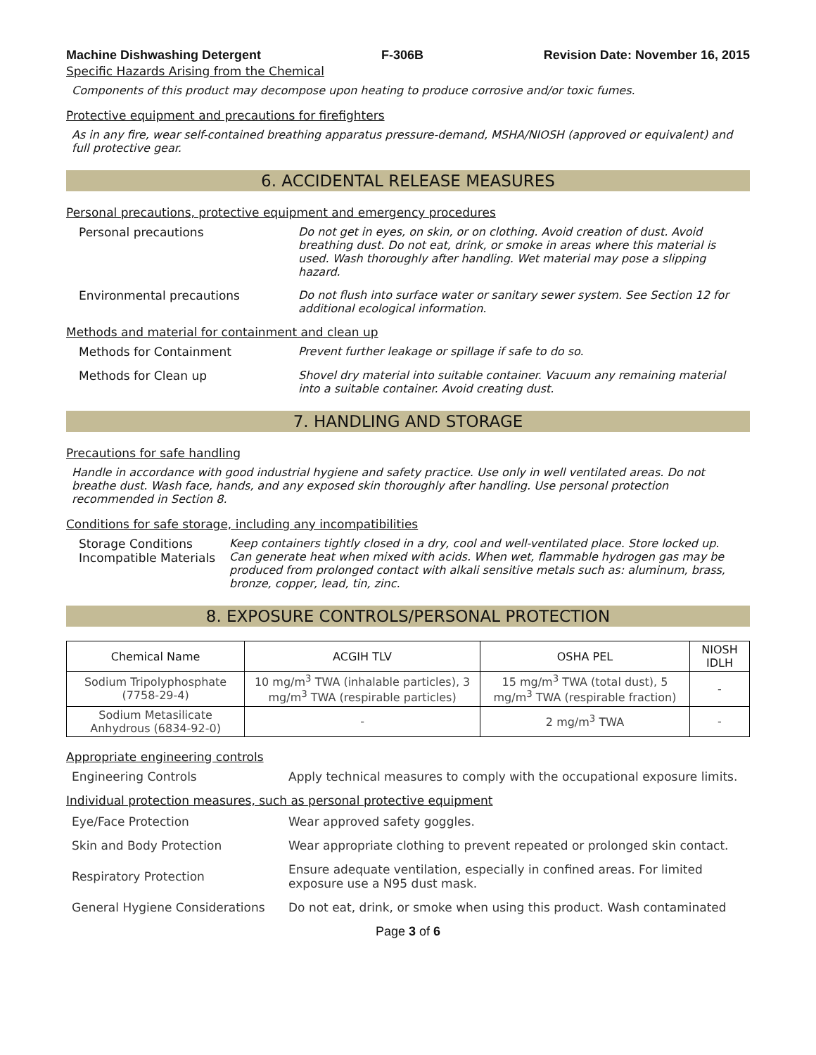Machine Dishwashing Detergent F-306B Revision Date: November 16, 2015
Specific Hazards Arising from the Chemical
Components of this product may decompose upon heating to produce corrosive and/or toxic fumes.
Protective equipment and precautions for firefighters
As in any fire, wear self-contained breathing apparatus pressure-demand, MSHA/NIOSH (approved or equivalent) and full protective gear.
6. ACCIDENTAL RELEASE MEASURES
Personal precautions, protective equipment and emergency procedures
Personal precautions Do not get in eyes, on skin, or on clothing. Avoid creation of dust. Avoid breathing dust. Do not eat, drink, or smoke in areas where this material is used. Wash thoroughly after handling. Wet material may pose a slipping hazard.
Environmental precautions Do not flush into surface water or sanitary sewer system. See Section 12 for additional ecological information.
Methods and material for containment and clean up
Methods for Containment Prevent further leakage or spillage if safe to do so.
Methods for Clean up Shovel dry material into suitable container. Vacuum any remaining material into a suitable container. Avoid creating dust.
7. HANDLING AND STORAGE
Precautions for safe handling
Handle in accordance with good industrial hygiene and safety practice. Use only in well ventilated areas. Do not breathe dust. Wash face, hands, and any exposed skin thoroughly after handling. Use personal protection recommended in Section 8.
Conditions for safe storage, including any incompatibilities
Storage Conditions
Incompatible Materials
Keep containers tightly closed in a dry, cool and well-ventilated place. Store locked up.
Can generate heat when mixed with acids. When wet, flammable hydrogen gas may be produced from prolonged contact with alkali sensitive metals such as: aluminum, brass, bronze, copper, lead, tin, zinc.
8. EXPOSURE CONTROLS/PERSONAL PROTECTION
| Chemical Name | ACGIH TLV | OSHA PEL | NIOSH IDLH |
| --- | --- | --- | --- |
| Sodium Tripolyphosphate (7758-29-4) | 10 mg/m<sup>3</sup> TWA (inhalable particles), 3 mg/m<sup>3</sup> TWA (respirable particles) | 15 mg/m<sup>3</sup> TWA (total dust), 5 mg/m<sup>3</sup> TWA (respirable fraction) | - |
| Sodium Metasilicate Anhydrous (6834-92-0) | - | 2 mg/m<sup>3</sup> TWA | - |
Appropriate engineering controls
Engineering Controls Apply technical measures to comply with the occupational exposure limits.
Individual protection measures, such as personal protective equipment
Eye/Face Protection Wear approved safety goggles.
Skin and Body Protection Wear appropriate clothing to prevent repeated or prolonged skin contact.
Respiratory Protection Ensure adequate ventilation, especially in confined areas. For limited exposure use a N95 dust mask.
General Hygiene Considerations Do not eat, drink, or smoke when using this product. Wash contaminated
Page 3 of 6